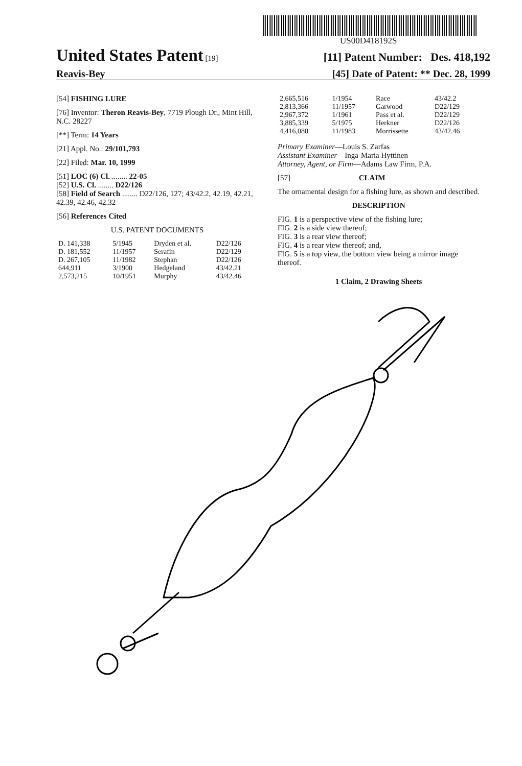US00D418192S
United States Patent [19]
[11] Patent Number: Des. 418,192
Reavis-Bey [45] Date of Patent: ** Dec. 28, 1999
[54] FISHING LURE
[76] Inventor: Theron Reavis-Bey, 7719 Plough Dr., Mint Hill, N.C. 28227
[**] Term: 14 Years
[21] Appl. No.: 29/101,793
[22] Filed: Mar. 10, 1999
[51] LOC (6) Cl. ........ 22-05
[52] U.S. Cl. ........ D22/126
[58] Field of Search ........ D22/126, 127; 43/42.2, 42.19, 42.21, 42.39, 42.46, 42.32
[56] References Cited
U.S. PATENT DOCUMENTS
| D. 141,338 | 5/1945 | Dryden et al. | D22/126 |
| D. 181,552 | 11/1957 | Serafin | D22/129 |
| D. 267,105 | 11/1982 | Stephan | D22/126 |
| 644,911 | 3/1900 | Hedgeland | 43/42.21 |
| 2,573,215 | 10/1951 | Murphy | 43/42.46 |
| 2,665,516 | 1/1954 | Race | 43/42.2 |
| 2,813,366 | 11/1957 | Garwood | D22/129 |
| 2,967,372 | 1/1961 | Pass et al. | D22/129 |
| 3,885,339 | 5/1975 | Herkner | D22/126 |
| 4,416,080 | 11/1983 | Morrissette | 43/42.46 |
Primary Examiner—Louis S. Zarfas
Assistant Examiner—Inga-Maria Hyttinen
Attorney, Agent, or Firm—Adams Law Firm, P.A.
[57] CLAIM
The ornamental design for a fishing lure, as shown and described.
DESCRIPTION
FIG. 1 is a perspective view of the fishing lure;
FIG. 2 is a side view thereof;
FIG. 3 is a rear view thereof;
FIG. 4 is a rear view thereof; and,
FIG. 5 is a top view, the bottom view being a mirror image thereof.
1 Claim, 2 Drawing Sheets